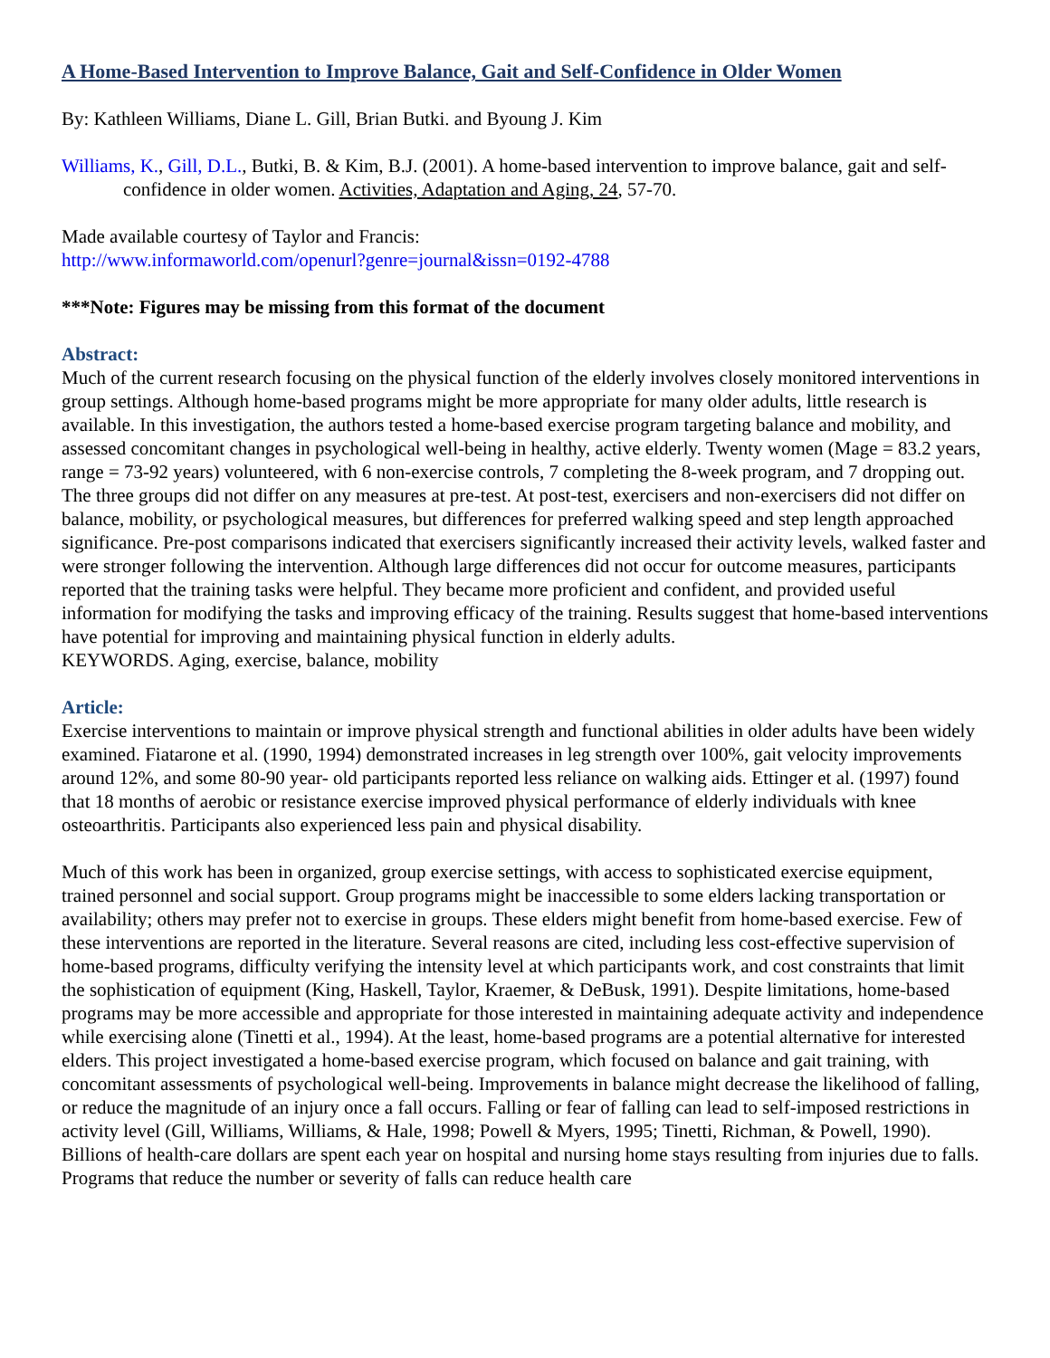A Home-Based Intervention to Improve Balance, Gait and Self-Confidence in Older Women
By: Kathleen Williams, Diane L. Gill, Brian Butki. and Byoung J. Kim
Williams, K., Gill, D.L., Butki, B. & Kim, B.J. (2001). A home-based intervention to improve balance, gait and self-confidence in older women. Activities, Adaptation and Aging, 24, 57-70.
Made available courtesy of Taylor and Francis:
http://www.informaworld.com/openurl?genre=journal&issn=0192-4788
***Note: Figures may be missing from this format of the document
Abstract:
Much of the current research focusing on the physical function of the elderly involves closely monitored interventions in group settings. Although home-based programs might be more appropriate for many older adults, little research is available. In this investigation, the authors tested a home-based exercise program targeting balance and mobility, and assessed concomitant changes in psychological well-being in healthy, active elderly. Twenty women (Mage = 83.2 years, range = 73-92 years) volunteered, with 6 non-exercise controls, 7 completing the 8-week program, and 7 dropping out. The three groups did not differ on any measures at pre-test. At post-test, exercisers and non-exercisers did not differ on balance, mobility, or psychological measures, but differences for preferred walking speed and step length approached significance. Pre-post comparisons indicated that exercisers significantly increased their activity levels, walked faster and were stronger following the intervention. Although large differences did not occur for outcome measures, participants reported that the training tasks were helpful. They became more proficient and confident, and provided useful information for modifying the tasks and improving efficacy of the training. Results suggest that home-based interventions have potential for improving and maintaining physical function in elderly adults.
KEYWORDS. Aging, exercise, balance, mobility
Article:
Exercise interventions to maintain or improve physical strength and functional abilities in older adults have been widely examined. Fiatarone et al. (1990, 1994) demonstrated increases in leg strength over 100%, gait velocity improvements around 12%, and some 80-90 year- old participants reported less reliance on walking aids. Ettinger et al. (1997) found that 18 months of aerobic or resistance exercise improved physical performance of elderly individuals with knee osteoarthritis. Participants also experienced less pain and physical disability.
Much of this work has been in organized, group exercise settings, with access to sophisticated exercise equipment, trained personnel and social support. Group programs might be inaccessible to some elders lacking transportation or availability; others may prefer not to exercise in groups. These elders might benefit from home-based exercise. Few of these interventions are reported in the literature. Several reasons are cited, including less cost-effective supervision of home-based programs, difficulty verifying the intensity level at which participants work, and cost constraints that limit the sophistication of equipment (King, Haskell, Taylor, Kraemer, & DeBusk, 1991). Despite limitations, home-based programs may be more accessible and appropriate for those interested in maintaining adequate activity and independence while exercising alone (Tinetti et al., 1994). At the least, home-based programs are a potential alternative for interested elders. This project investigated a home-based exercise program, which focused on balance and gait training, with concomitant assessments of psychological well-being. Improvements in balance might decrease the likelihood of falling, or reduce the magnitude of an injury once a fall occurs. Falling or fear of falling can lead to self-imposed restrictions in activity level (Gill, Williams, Williams, & Hale, 1998; Powell & Myers, 1995; Tinetti, Richman, & Powell, 1990). Billions of health-care dollars are spent each year on hospital and nursing home stays resulting from injuries due to falls. Programs that reduce the number or severity of falls can reduce health care